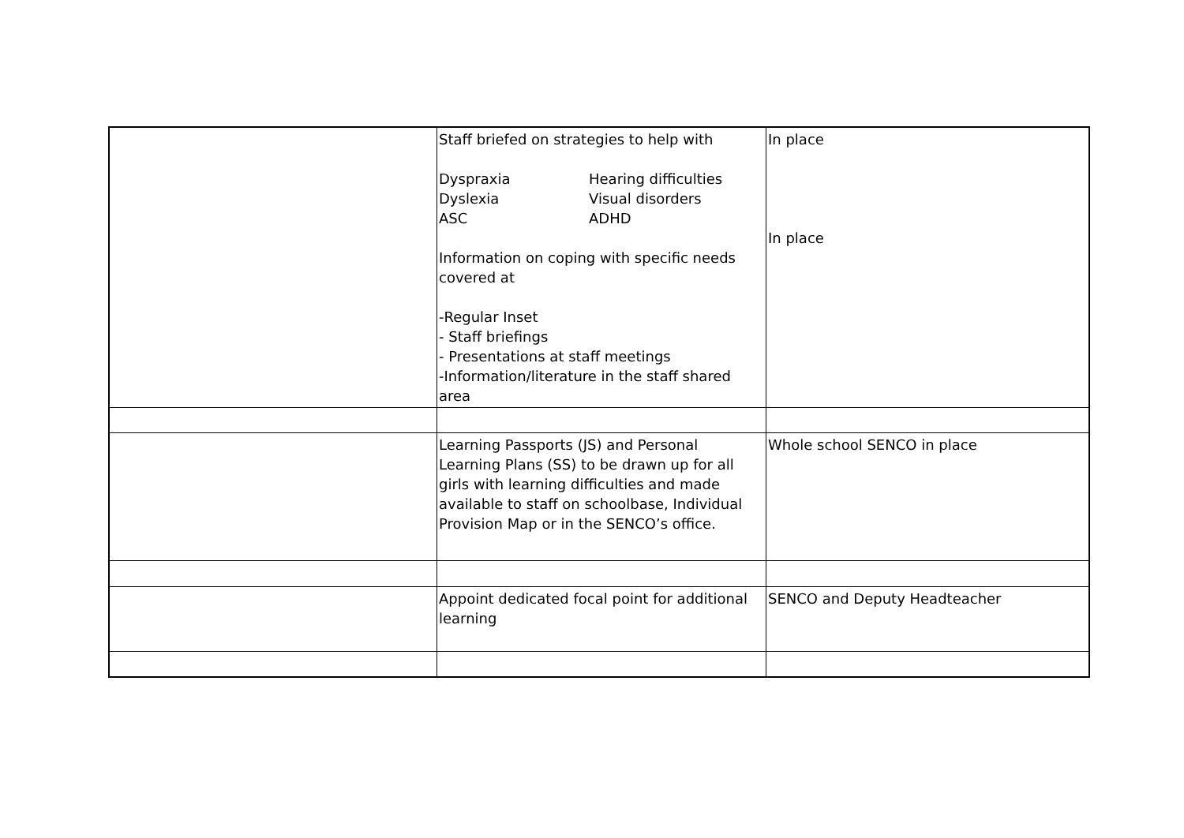| | Staff briefed on strategies to help with Dyspraxia Hearing difficulties Dyslexia Visual disorders ASC ADHD Information on coping with specific needs covered at -Regular Inset - Staff briefings - Presentations at staff meetings -Information/literature in the staff shared area | In place In place |
| | Learning Passports (JS) and Personal Learning Plans (SS) to be drawn up for all girls with learning difficulties and made available to staff on schoolbase, Individual Provision Map or in the SENCO’s office. | Whole school SENCO in place |
| | Appoint dedicated focal point for additional learning | SENCO and Deputy Headteacher |